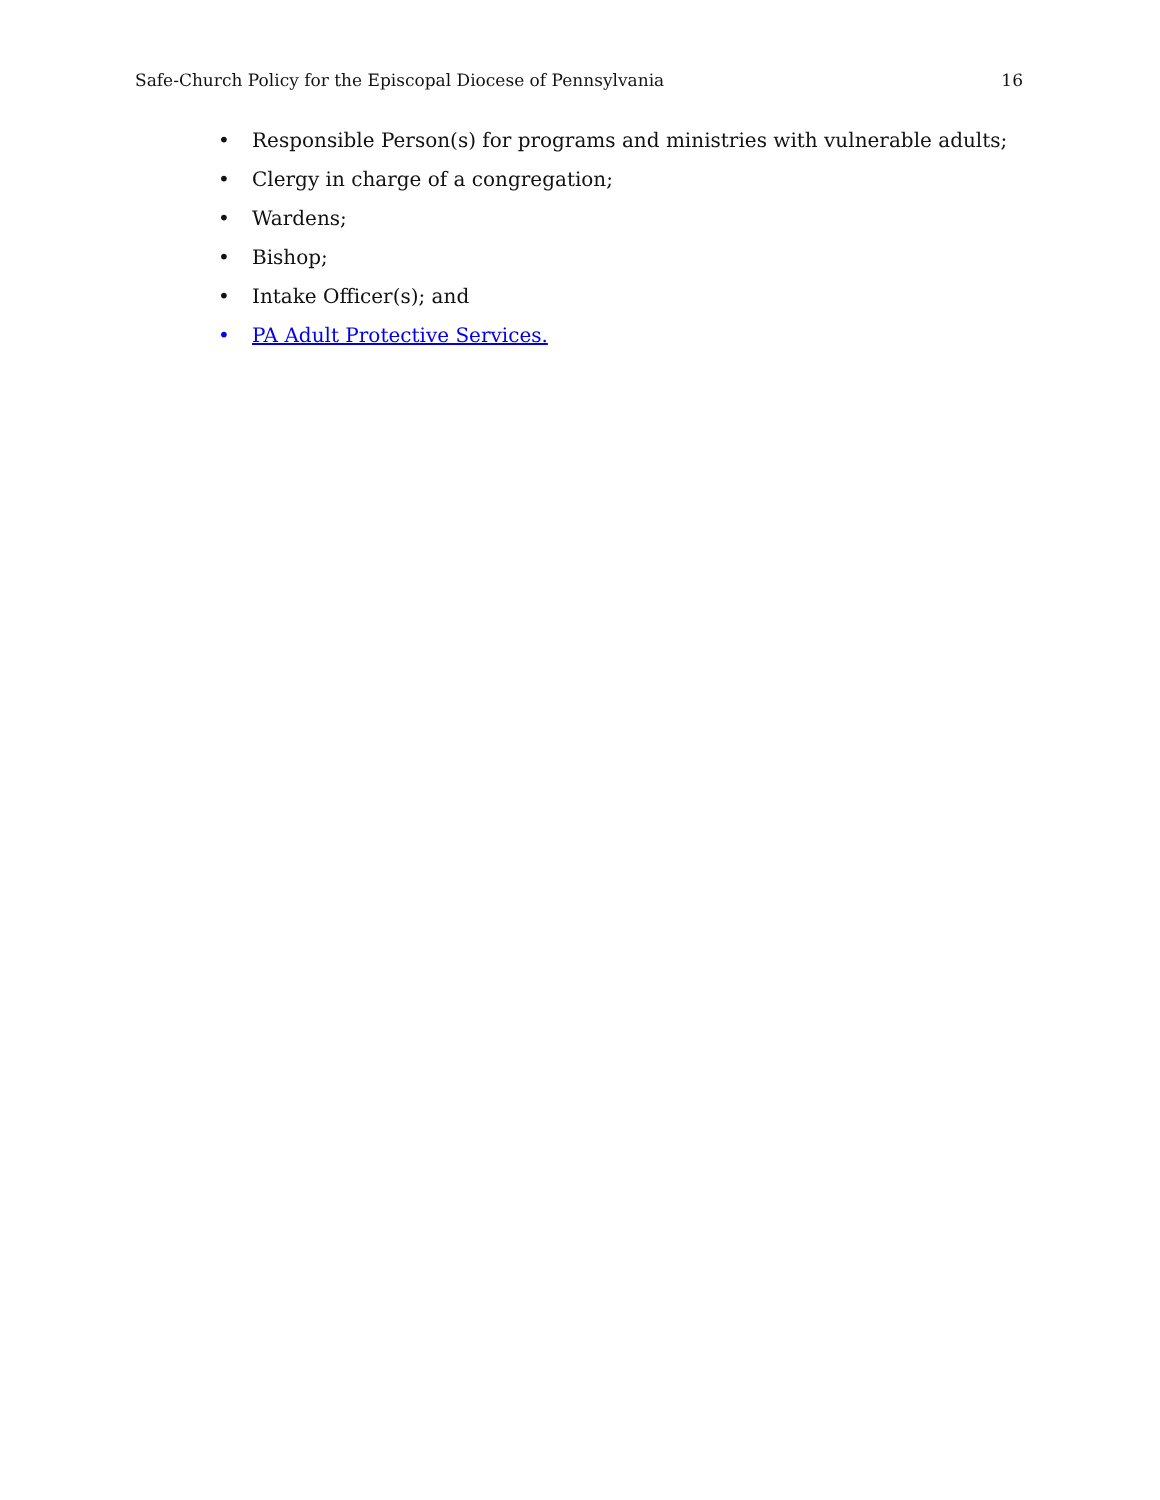Safe-Church Policy for the Episcopal Diocese of Pennsylvania 16
• Responsible Person(s) for programs and ministries with vulnerable adults;
• Clergy in charge of a congregation;
• Wardens;
• Bishop;
• Intake Officer(s); and
• PA Adult Protective Services.